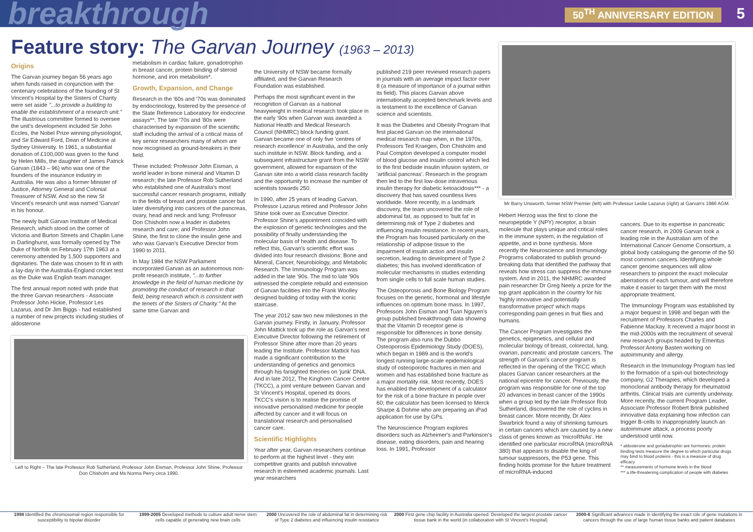breakthrough 50<sup>TH</sup> ANNIVERSARY EDITION 5
Feature story: The Garvan Journey (1963 – 2013)
Origins
The Garvan journey began 56 years ago when funds raised in conjunction with the centenary celebrations of the founding of St Vincent's Hospital by the Sisters of Charity were set aside "...to provide a building to enable the establishment of a research unit." The illustrious committee formed to oversee the unit's development included Sir John Eccles, the Nobel Prize winning physiologist, and Sir Edward Ford, Dean of Medicine at Sydney University. In 1961, a substantial donation of £100,000 was given to the fund by Helen Mills, the daughter of James Patrick Garvan (1843 – 96) who was one of the founders of the insurance industry in Australia. He was also a former Minister of Justice, Attorney General and Colonial Treasurer of NSW. And so the new St Vincent's research unit was named 'Garvan' in his honour.
The newly built Garvan Institute of Medical Research, which stood on the corner of Victoria and Burton Streets and Chaplin Lane in Darlinghurst, was formally opened by The Duke of Norfolk on February 17th 1963 at a ceremony attended by 1,500 supporters and dignitaries. The date was chosen to fit in with a lay-day in the Australia-England cricket test as the Duke was English team manager.
The first annual report noted with pride that the three Garvan researchers - Associate Professor John Hickie, Professor Les Lazarus, and Dr Jim Biggs - had established a number of new projects including studies of aldosterone
metabolism in cardiac failure, gonadotrophin in breast cancer, protein binding of steroid hormone, and iron metabolism*.
Growth, Expansion, and Change
Research in the '60s and '70s was dominated by endocrinology, fostered by the presence of the State Reference Laboratory for endocrine assays**. The late '70s and '80s were characterised by expansion of the scientific staff including the arrival of a critical mass of key senior researchers many of whom are now recognised as ground-breakers in their field.
These included: Professor John Eisman, a world leader in bone mineral and Vitamin D research; the late Professor Rob Sutherland who established one of Australia's most successful cancer research programs, initially in the fields of breast and prostate cancer but later diversifying into cancers of the pancreas, ovary, head and neck and lung; Professor Don Chisholm now a leader in diabetes research and care; and Professor John Shine, the first to clone the insulin gene and who was Garvan's Executive Director from 1990 to 2011.
In May 1984 the NSW Parliament incorporated Garvan as an autonomous non-profit research institute, "...to further knowledge in the field of human medicine by promoting the conduct of research in that field, being research which is consistent with the tenets of the Sisters of Charity." At the same time Garvan and
Left to Right – The late Professor Rob Sutherland, Professor John Eisman, Professor John Shine, Professor Don Chisholm and Ms Norma Perry circa 1990.
the University of NSW became formally affiliated, and the Garvan Research Foundation was established.
Perhaps the most significant event in the recognition of Garvan as a national heavyweight in medical research took place in the early '90s when Garvan was awarded a National Health and Medical Research Council (NHMRC) block funding grant. Garvan became one of only five 'centres of research excellence' in Australia, and the only such institute in NSW. Block funding, and a subsequent infrastructure grant from the NSW government, allowed for expansion of the Garvan site into a world class research facility and the opportunity to increase the number of scientists towards 250.
In 1990, after 25 years of leading Garvan, Professor Lazarus retired and Professor John Shine took over as Executive Director. Professor Shine's appointment coincided with the explosion of genetic technologies and the possibility of finally understanding the molecular basis of health and disease. To reflect this, Garvan's scientific effort was divided into four research divisions: Bone and Mineral, Cancer, Neurobiology, and Metabolic Research. The Immunology Program was added in the late '90s. The mid to late '90s witnessed the complete rebuild and extension of Garvan facilities into the Frank Woolley designed building of today with the iconic staircase.
The year 2012 saw two new milestones in the Garvan journey. Firstly, in January, Professor John Mattick took up the role as Garvan's next Executive Director following the retirement of Professor Shine after more than 20 years leading the Institute. Professor Mattick has made a significant contribution to the understanding of genetics and genomics through his farsighted theories on 'junk' DNA. And in late 2012, The Kinghorn Cancer Centre (TKCC), a joint venture between Garvan and St Vincent's Hospital, opened its doors. TKCC's vision is to realise the promise of innovative personalised medicine for people affected by cancer and it will focus on translational research and personalised cancer care.
Scientific Highlights
Year after year, Garvan researchers continue to perform at the highest level - they win competitive grants and publish innovative research in esteemed academic journals. Last year researchers
published 219 peer reviewed research papers in journals with an average impact factor over 8 (a measure of importance of a journal within its field). This places Garvan above internationally accepted benchmark levels and is testament to the excellence of Garvan science and scientists.
It was the Diabetes and Obesity Program that first placed Garvan on the international medical research map when, in the 1970s, Professors Ted Kraegen, Don Chisholm and Paul Compton developed a computer model of blood glucose and insulin control which led to the first bedside insulin infusion system, or 'artificial pancreas'. Research in the program then led to the first low-dose intravenous insulin therapy for diabetic ketoacidosis*** - a discovery that has saved countless lives worldwide. More recently, in a landmark discovery, the team uncovered the role of abdominal fat, as opposed to 'butt fat' in determining risk of Type 2 diabetes and influencing insulin resistance. In recent years, the Program has focused particularly on the relationship of adipose tissue to the impairment of insulin action and insulin secretion, leading to development of Type 2 diabetes; this has involved identification of molecular mechanisms in studies extending from single cells to full scale human studies.
The Osteoporosis and Bone Biology Program focuses on the genetic, hormonal and lifestyle influences on optimum bone mass. In 1997, Professors John Eisman and Tuan Nguyen's group published breakthrough data showing that the Vitamin D receptor gene is responsible for differences in bone density. The program also runs the Dubbo Osteoporosis Epidemiology Study (DOES), which began in 1989 and is the world's longest running large-scale epidemiological study of osteoporotic fractures in men and women and has established bone fracture as a major mortality risk. Most recently, DOES has enabled the development of a calculator for the risk of a bone fracture in people over 60; the calculator has been licensed to Merck Sharpe & Dohme who are preparing an iPad application for use by GPs.
The Neuroscience Program explores disorders such as Alzheimer's and Parkinson's disease, eating disorders, pain and hearing loss. In 1991, Professor
Mr Barry Unsworth, former NSW Premier (left) with Professor Leslie Lazarus (right) at Garvan's 1986 AGM.
Hebert Herzog was the first to clone the neuropeptide Y (NPY) receptor, a brain molecule that plays unique and critical roles in the immune system, in the regulation of appetite, and in bone synthesis. More recently the Neuroscience and Immunology Programs collaborated to publish ground-breaking data that identified the pathway that reveals how stress can suppress the immune system. And in 2011, the NHMRC awarded pain researcher Dr Greg Neely a prize for the top grant application in the country for his 'highly innovative and potentially transformative project' which maps corresponding pain genes in fruit flies and humans.
The Cancer Program investigates the genetics, epigenetics, and cellular and molecular biology of breast, colorectal, lung, ovarian, pancreatic and prostate cancers. The strength of Garvan's cancer program is reflected in the opening of the TKCC which places Garvan cancer researchers at the national epicentre for cancer. Previously, the program was responsible for one of the top 20 advances in breast cancer of the 1990s when a group led by the late Professor Rob Sutherland, discovered the role of cyclins in breast cancer. More recently, Dr Alex Swarbrick found a way of shrinking tumours in certain cancers which are caused by a new class of genes known as 'microRNAs'. He identified one particular microRNA (microRNA 380) that appears to disable the king of tumour suppressors, the P53 gene. This finding holds promise for the future treatment of microRNA-induced
cancers. Due to its expertise in pancreatic cancer research, in 2009 Garvan took a leading role in the Australian arm of the International Cancer Genome Consortium, a global body cataloguing the genome of the 50 most common cancers. Identifying whole cancer genome sequences will allow researchers to pinpoint the exact molecular aberrations of each tumour, and will therefore make it easier to target them with the most appropriate treatment.
The Immunology Program was established by a major bequest in 1998 and began with the recruitment of Professors Charles and Fabienne Mackay. It received a major boost in the mid-2000s with the recruitment of several new research groups headed by Emeritus Professor Antony Basten working on autoimmunity and allergy.
Research in the Immunology Program has led to the formation of a spin-out biotechnology company, G2 Therapies, which developed a monoclonal antibody therapy for rheumatoid arthritis. Clinical trials are currently underway. More recently, the current Program Leader, Associate Professor Robert Brink published innovative data explaining how infection can trigger B-cells to inappropriately launch an autoimmune attack, a process poorly understood until now.
* aldosterone and gonadotrophin are hormones; protein binding tests measure the degree to which particular drugs may bind to blood proteins - this is a measure of drug efficacy
** measurements of hormone levels in the blood
*** a life-threatening complication of people with diabetes
1998 Identified the chromosomal region responsible for susceptibility to bipolar disorder
1999-2005 Developed methods to culture adult nerve stem cells capable of generating new brain cells
2000 Uncovered the role of abdominal fat in determining risk of Type 2 diabetes and influencing insulin resistance
2000 First gene chip facility in Australia opened. Developed the largest prostate cancer tissue bank in the world (in collaboration with St Vincent's Hospital)
2000-6 Significant advances made in identifying the exact role of gene mutations in cancers through the use of large human tissue banks and patient databases